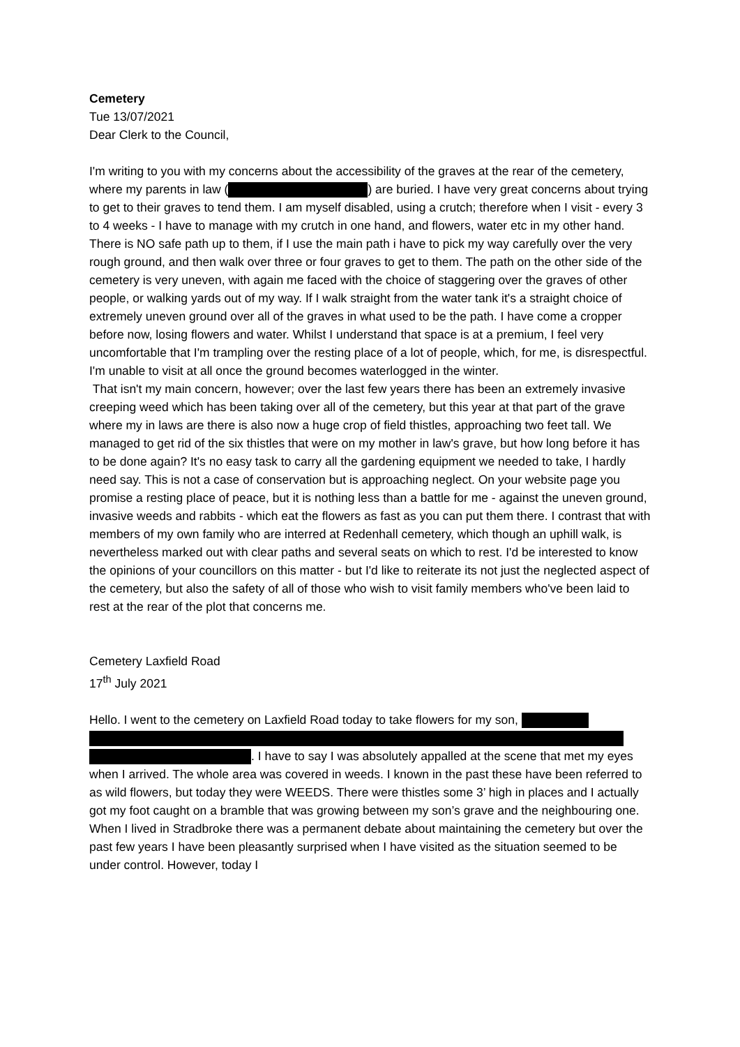Cemetery
Tue 13/07/2021
Dear Clerk to the Council,
I'm writing to you with my concerns about the accessibility of the graves at the rear of the cemetery, where my parents in law ( ) are buried. I have very great concerns about trying to get to their graves to tend them. I am myself disabled, using a crutch; therefore when I visit - every 3 to 4 weeks - I have to manage with my crutch in one hand, and flowers, water etc in my other hand. There is NO safe path up to them, if I use the main path i have to pick my way carefully over the very rough ground, and then walk over three or four graves to get to them. The path on the other side of the cemetery is very uneven, with again me faced with the choice of staggering over the graves of other people, or walking yards out of my way. If I walk straight from the water tank it's a straight choice of extremely uneven ground over all of the graves in what used to be the path. I have come a cropper before now, losing flowers and water. Whilst I understand that space is at a premium, I feel very uncomfortable that I'm trampling over the resting place of a lot of people, which, for me, is disrespectful. I'm unable to visit at all once the ground becomes waterlogged in the winter.
That isn't my main concern, however; over the last few years there has been an extremely invasive creeping weed which has been taking over all of the cemetery, but this year at that part of the grave where my in laws are there is also now a huge crop of field thistles, approaching two feet tall. We managed to get rid of the six thistles that were on my mother in law's grave, but how long before it has to be done again? It's no easy task to carry all the gardening equipment we needed to take, I hardly need say. This is not a case of conservation but is approaching neglect. On your website page you promise a resting place of peace, but it is nothing less than a battle for me - against the uneven ground, invasive weeds and rabbits - which eat the flowers as fast as you can put them there. I contrast that with members of my own family who are interred at Redenhall cemetery, which though an uphill walk, is nevertheless marked out with clear paths and several seats on which to rest. I'd be interested to know the opinions of your councillors on this matter - but I'd like to reiterate its not just the neglected aspect of the cemetery, but also the safety of all of those who wish to visit family members who've been laid to rest at the rear of the plot that concerns me.
Cemetery Laxfield Road
17<sup>th</sup> July 2021
Hello. I went to the cemetery on Laxfield Road today to take flowers for my son,
. I have to say I was absolutely appalled at the scene that met my eyes when I arrived. The whole area was covered in weeds. I known in the past these have been referred to as wild flowers, but today they were WEEDS. There were thistles some 3’ high in places and I actually got my foot caught on a bramble that was growing between my son’s grave and the neighbouring one. When I lived in Stradbroke there was a permanent debate about maintaining the cemetery but over the past few years I have been pleasantly surprised when I have visited as the situation seemed to be under control. However, today I